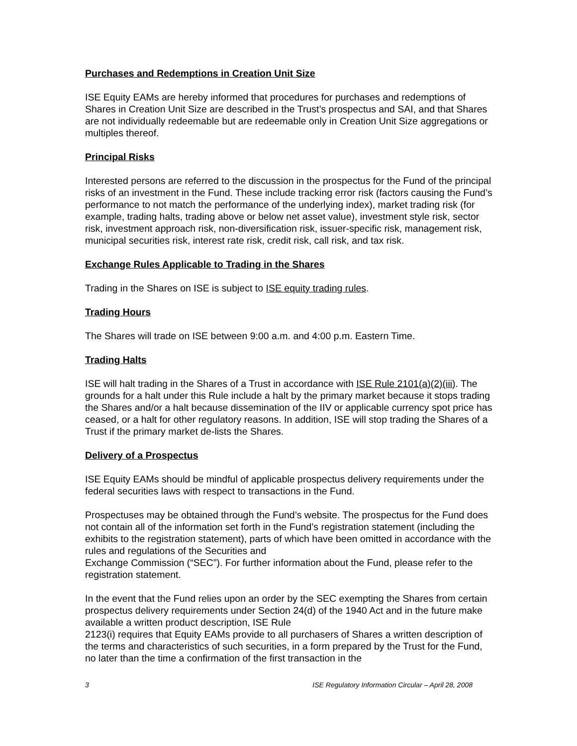Purchases and Redemptions in Creation Unit Size
ISE Equity EAMs are hereby informed that procedures for purchases and redemptions of Shares in Creation Unit Size are described in the Trust’s prospectus and SAI, and that Shares are not individually redeemable but are redeemable only in Creation Unit Size aggregations or multiples thereof.
Principal Risks
Interested persons are referred to the discussion in the prospectus for the Fund of the principal risks of an investment in the Fund. These include tracking error risk (factors causing the Fund’s performance to not match the performance of the underlying index), market trading risk (for example, trading halts, trading above or below net asset value), investment style risk, sector risk, investment approach risk, non-diversification risk, issuer-specific risk, management risk, municipal securities risk, interest rate risk, credit risk, call risk, and tax risk.
Exchange Rules Applicable to Trading in the Shares
Trading in the Shares on ISE is subject to ISE equity trading rules.
Trading Hours
The Shares will trade on ISE between 9:00 a.m. and 4:00 p.m. Eastern Time.
Trading Halts
ISE will halt trading in the Shares of a Trust in accordance with ISE Rule 2101(a)(2)(iii). The grounds for a halt under this Rule include a halt by the primary market because it stops trading the Shares and/or a halt because dissemination of the IIV or applicable currency spot price has ceased, or a halt for other regulatory reasons. In addition, ISE will stop trading the Shares of a Trust if the primary market de-lists the Shares.
Delivery of a Prospectus
ISE Equity EAMs should be mindful of applicable prospectus delivery requirements under the federal securities laws with respect to transactions in the Fund.
Prospectuses may be obtained through the Fund’s website. The prospectus for the Fund does not contain all of the information set forth in the Fund’s registration statement (including the exhibits to the registration statement), parts of which have been omitted in accordance with the rules and regulations of the Securities and
Exchange Commission (“SEC”). For further information about the Fund, please refer to the registration statement.
In the event that the Fund relies upon an order by the SEC exempting the Shares from certain prospectus delivery requirements under Section 24(d) of the 1940 Act and in the future make available a written product description, ISE Rule
2123(i) requires that Equity EAMs provide to all purchasers of Shares a written description of the terms and characteristics of such securities, in a form prepared by the Trust for the Fund, no later than the time a confirmation of the first transaction in the
3 ISE Regulatory Information Circular – April 28, 2008